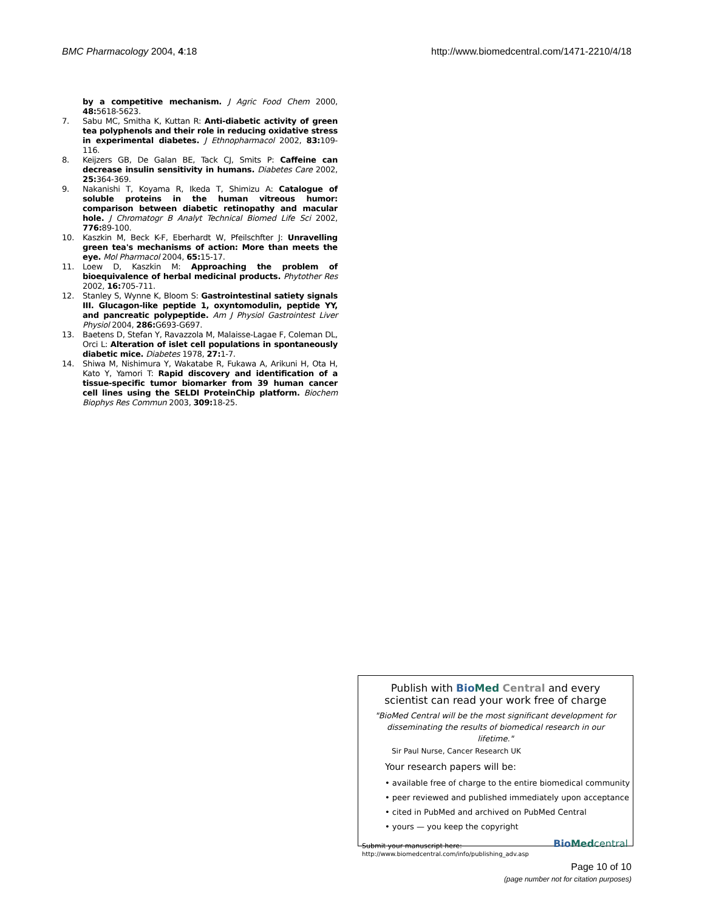BMC Pharmacology 2004, 4:18 http://www.biomedcentral.com/1471-2210/4/18
by a competitive mechanism. J Agric Food Chem 2000, 48: 5618-5623.
7. Sabu MC, Smitha K, Kuttan R: Anti-diabetic activity of green tea polyphenols and their role in reducing oxidative stress in experimental diabetes. J Ethnopharmacol 2002, 83: 109-116.
8. Keijzers GB, De Galan BE, Tack CJ, Smits P: Caffeine can decrease insulin sensitivity in humans. Diabetes Care 2002, 25: 364-369.
9. Nakanishi T, Koyama R, Ikeda T, Shimizu A: Catalogue of soluble proteins in the human vitreous humor: comparison between diabetic retinopathy and macular hole. J Chromatogr B Analyt Technical Biomed Life Sci 2002, 776: 89-100.
10. Kaszkin M, Beck K-F, Eberhardt W, Pfeilschfter J: Unravelling green tea's mechanisms of action: More than meets the eye. Mol Pharmacol 2004, 65: 15-17.
11. Loew D, Kaszkin M: Approaching the problem of bioequivalence of herbal medicinal products. Phytother Res 2002, 16: 705-711.
12. Stanley S, Wynne K, Bloom S: Gastrointestinal satiety signals III. Glucagon-like peptide 1, oxyntomodulin, peptide YY, and pancreatic polypeptide. Am J Physiol Gastrointest Liver Physiol 2004, 286: G693-G697.
13. Baetens D, Stefan Y, Ravazzola M, Malaisse-Lagae F, Coleman DL, Orci L: Alteration of islet cell populations in spontaneously diabetic mice. Diabetes 1978, 27: 1-7.
14. Shiwa M, Nishimura Y, Wakatabe R, Fukawa A, Arikuni H, Ota H, Kato Y, Yamori T: Rapid discovery and identification of a tissue-specific tumor biomarker from 39 human cancer cell lines using the SELDI ProteinChip platform. Biochem Biophys Res Commun 2003, 309: 18-25.
Publish with Bio Med Central and every
scientist can read your work free of charge
"BioMed Central will be the most significant development for disseminating the results of biomedical research in our lifetime."
Sir Paul Nurse, Cancer Research UK
Your research papers will be:
• available free of charge to the entire biomedical community
• peer reviewed and published immediately upon acceptance
• cited in PubMed and archived on PubMed Central
• yours — you keep the copyright
Submit your manuscript here:
http://www.biomedcentral.com/info/publishing_adv.asp
Bio Med central
Page 10 of 10
(page number not for citation purposes)